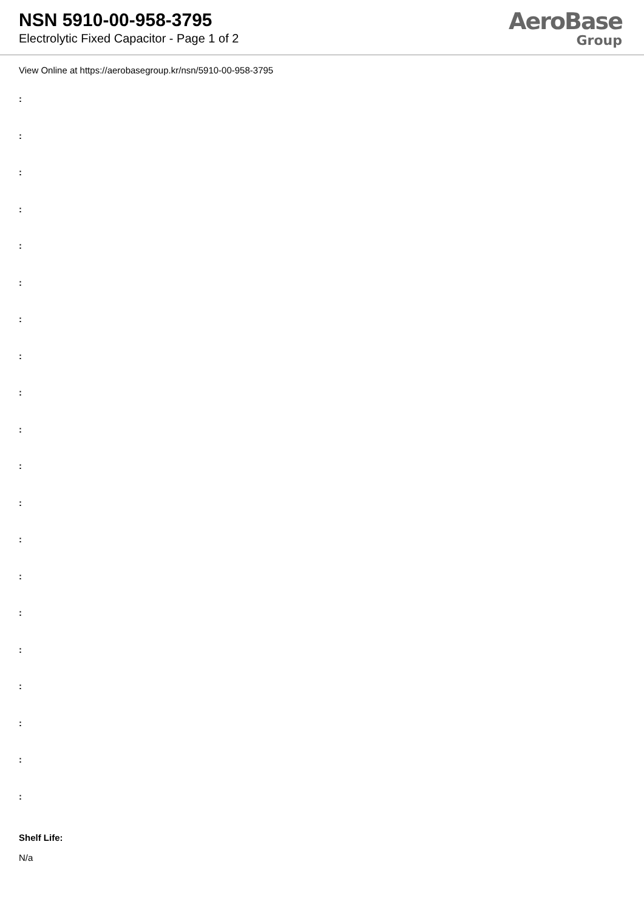NSN 5910-00-958-3795
Electrolytic Fixed Capacitor - Page 1 of 2
AeroBase
Group
View Online at https://aerobasegroup.kr/nsn/5910-00-958-3795
:
:
:
:
:
:
:
:
:
:
:
:
:
:
:
:
:
:
:
:
Shelf Life:
N/a